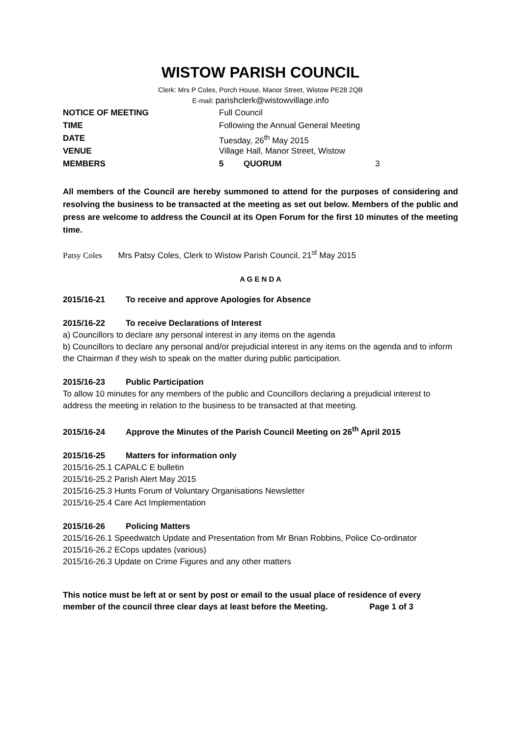WISTOW PARISH COUNCIL
Clerk: Mrs P Coles, Porch House, Manor Street, Wistow PE28 2QB
E-mail: parishclerk@wistowvillage.info
| NOTICE OF MEETING | Full Council | | |
| TIME | Following the Annual General Meeting | | |
| DATE | Tuesday, 26<sup>th</sup> May 2015 | | |
| VENUE | Village Hall, Manor Street, Wistow | | |
| MEMBERS | 5 | QUORUM | 3 |
All members of the Council are hereby summoned to attend for the purposes of considering and resolving the business to be transacted at the meeting as set out below. Members of the public and press are welcome to address the Council at its Open Forum for the first 10 minutes of the meeting time.
Patsy Coles Mrs Patsy Coles, Clerk to Wistow Parish Council, 21<sup>st</sup> May 2015
A G E N D A
2015/16-21 To receive and approve Apologies for Absence
2015/16-22 To receive Declarations of Interest
a) Councillors to declare any personal interest in any items on the agenda
b) Councillors to declare any personal and/or prejudicial interest in any items on the agenda and to inform the Chairman if they wish to speak on the matter during public participation.
2015/16-23 Public Participation
To allow 10 minutes for any members of the public and Councillors declaring a prejudicial interest to address the meeting in relation to the business to be transacted at that meeting.
2015/16-24 Approve the Minutes of the Parish Council Meeting on 26<sup>th</sup> April 2015
2015/16-25 Matters for information only
2015/16-25.1 CAPALC E bulletin
2015/16-25.2 Parish Alert May 2015
2015/16-25.3 Hunts Forum of Voluntary Organisations Newsletter
2015/16-25.4 Care Act Implementation
2015/16-26 Policing Matters
2015/16-26.1 Speedwatch Update and Presentation from Mr Brian Robbins, Police Co-ordinator
2015/16-26.2 ECops updates (various)
2015/16-26.3 Update on Crime Figures and any other matters
This notice must be left at or sent by post or email to the usual place of residence of every
member of the council three clear days at least before the Meeting. Page 1 of 3